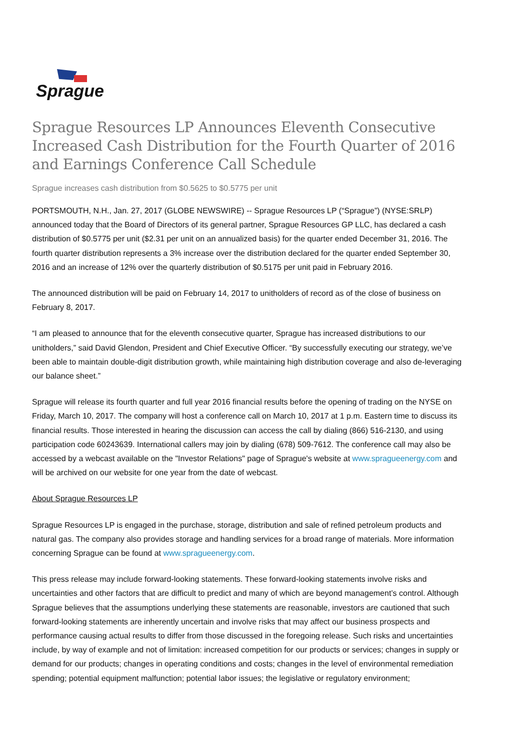Sprague
Sprague Resources LP Announces Eleventh Consecutive Increased Cash Distribution for the Fourth Quarter of 2016 and Earnings Conference Call Schedule
Sprague increases cash distribution from $0.5625 to $0.5775 per unit
PORTSMOUTH, N.H., Jan. 27, 2017 (GLOBE NEWSWIRE) -- Sprague Resources LP (“Sprague”) (NYSE:SRLP) announced today that the Board of Directors of its general partner, Sprague Resources GP LLC, has declared a cash distribution of $0.5775 per unit ($2.31 per unit on an annualized basis) for the quarter ended December 31, 2016. The fourth quarter distribution represents a 3% increase over the distribution declared for the quarter ended September 30, 2016 and an increase of 12% over the quarterly distribution of $0.5175 per unit paid in February 2016.
The announced distribution will be paid on February 14, 2017 to unitholders of record as of the close of business on February 8, 2017.
“I am pleased to announce that for the eleventh consecutive quarter, Sprague has increased distributions to our unitholders,” said David Glendon, President and Chief Executive Officer. “By successfully executing our strategy, we’ve been able to maintain double-digit distribution growth, while maintaining high distribution coverage and also de-leveraging our balance sheet.”
Sprague will release its fourth quarter and full year 2016 financial results before the opening of trading on the NYSE on Friday, March 10, 2017. The company will host a conference call on March 10, 2017 at 1 p.m. Eastern time to discuss its financial results. Those interested in hearing the discussion can access the call by dialing (866) 516-2130, and using participation code 60243639. International callers may join by dialing (678) 509-7612. The conference call may also be accessed by a webcast available on the "Investor Relations" page of Sprague's website at www.spragueenergy.com and will be archived on our website for one year from the date of webcast.
About Sprague Resources LP
Sprague Resources LP is engaged in the purchase, storage, distribution and sale of refined petroleum products and natural gas. The company also provides storage and handling services for a broad range of materials. More information concerning Sprague can be found at www.spragueenergy.com.
This press release may include forward-looking statements. These forward-looking statements involve risks and uncertainties and other factors that are difficult to predict and many of which are beyond management’s control. Although Sprague believes that the assumptions underlying these statements are reasonable, investors are cautioned that such forward-looking statements are inherently uncertain and involve risks that may affect our business prospects and performance causing actual results to differ from those discussed in the foregoing release. Such risks and uncertainties include, by way of example and not of limitation: increased competition for our products or services; changes in supply or demand for our products; changes in operating conditions and costs; changes in the level of environmental remediation spending; potential equipment malfunction; potential labor issues; the legislative or regulatory environment;